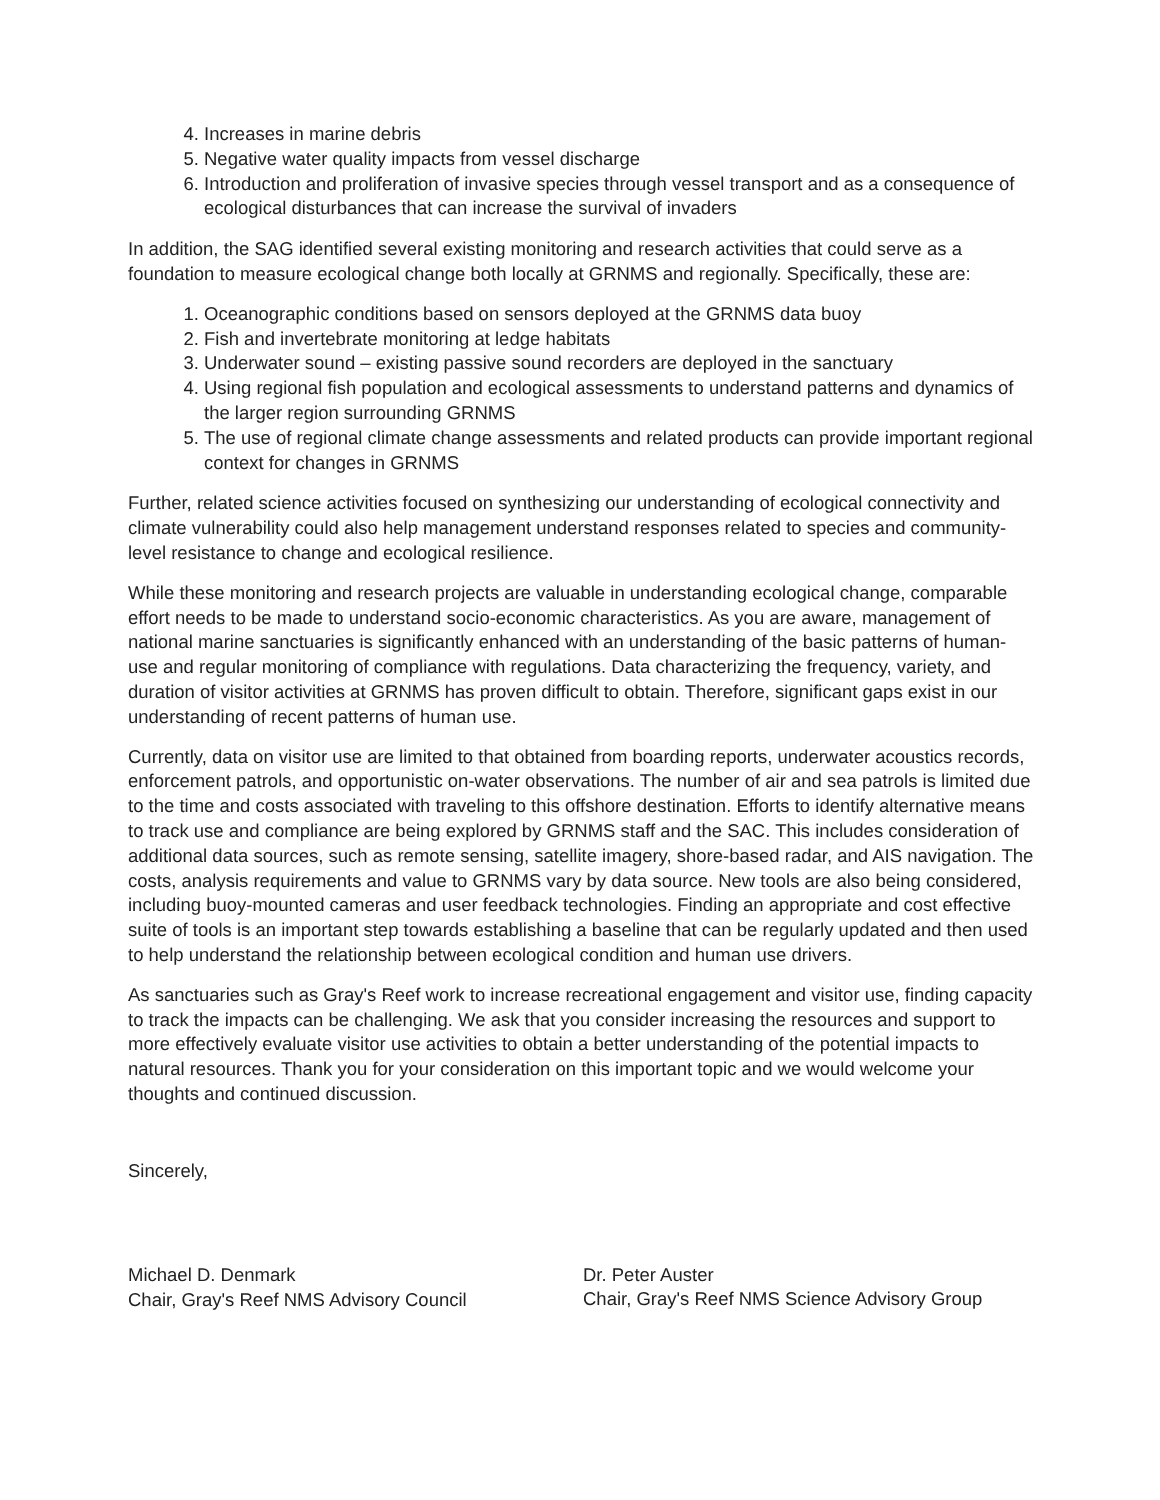4. Increases in marine debris
5. Negative water quality impacts from vessel discharge
6. Introduction and proliferation of invasive species through vessel transport and as a consequence of ecological disturbances that can increase the survival of invaders
In addition, the SAG identified several existing monitoring and research activities that could serve as a foundation to measure ecological change both locally at GRNMS and regionally. Specifically, these are:
1. Oceanographic conditions based on sensors deployed at the GRNMS data buoy
2. Fish and invertebrate monitoring at ledge habitats
3. Underwater sound – existing passive sound recorders are deployed in the sanctuary
4. Using regional fish population and ecological assessments to understand patterns and dynamics of the larger region surrounding GRNMS
5. The use of regional climate change assessments and related products can provide important regional context for changes in GRNMS
Further, related science activities focused on synthesizing our understanding of ecological connectivity and climate vulnerability could also help management understand responses related to species and community-level resistance to change and ecological resilience.
While these monitoring and research projects are valuable in understanding ecological change, comparable effort needs to be made to understand socio-economic characteristics. As you are aware, management of national marine sanctuaries is significantly enhanced with an understanding of the basic patterns of human-use and regular monitoring of compliance with regulations. Data characterizing the frequency, variety, and duration of visitor activities at GRNMS has proven difficult to obtain. Therefore, significant gaps exist in our understanding of recent patterns of human use.
Currently, data on visitor use are limited to that obtained from boarding reports, underwater acoustics records, enforcement patrols, and opportunistic on-water observations. The number of air and sea patrols is limited due to the time and costs associated with traveling to this offshore destination. Efforts to identify alternative means to track use and compliance are being explored by GRNMS staff and the SAC. This includes consideration of additional data sources, such as remote sensing, satellite imagery, shore-based radar, and AIS navigation. The costs, analysis requirements and value to GRNMS vary by data source. New tools are also being considered, including buoy-mounted cameras and user feedback technologies. Finding an appropriate and cost effective suite of tools is an important step towards establishing a baseline that can be regularly updated and then used to help understand the relationship between ecological condition and human use drivers.
As sanctuaries such as Gray's Reef work to increase recreational engagement and visitor use, finding capacity to track the impacts can be challenging. We ask that you consider increasing the resources and support to more effectively evaluate visitor use activities to obtain a better understanding of the potential impacts to natural resources. Thank you for your consideration on this important topic and we would welcome your thoughts and continued discussion.
Sincerely,
Michael D. Denmark
Chair, Gray's Reef NMS Advisory Council
Dr. Peter Auster
Chair, Gray's Reef NMS Science Advisory Group